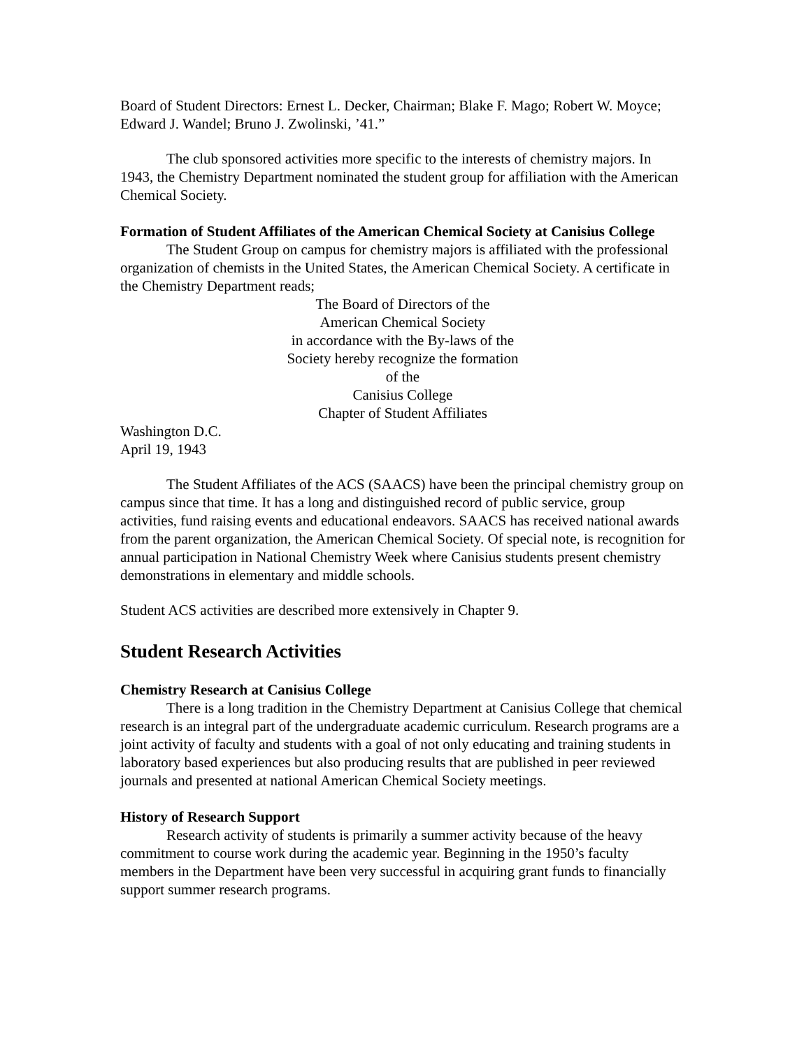Board of Student Directors: Ernest L. Decker, Chairman; Blake F. Mago; Robert W. Moyce; Edward J. Wandel; Bruno J. Zwolinski, ’41.”
The club sponsored activities more specific to the interests of chemistry majors. In 1943, the Chemistry Department nominated the student group for affiliation with the American Chemical Society.
Formation of Student Affiliates of the American Chemical Society at Canisius College
The Student Group on campus for chemistry majors is affiliated with the professional organization of chemists in the United States, the American Chemical Society. A certificate in the Chemistry Department reads;
The Board of Directors of the
American Chemical Society
in accordance with the By-laws of the
Society hereby recognize the formation
of the
Canisius College
Chapter of Student Affiliates
Washington D.C.
April 19, 1943
The Student Affiliates of the ACS (SAACS) have been the principal chemistry group on campus since that time. It has a long and distinguished record of public service, group activities, fund raising events and educational endeavors. SAACS has received national awards from the parent organization, the American Chemical Society. Of special note, is recognition for annual participation in National Chemistry Week where Canisius students present chemistry demonstrations in elementary and middle schools.
Student ACS activities are described more extensively in Chapter 9.
Student Research Activities
Chemistry Research at Canisius College
There is a long tradition in the Chemistry Department at Canisius College that chemical research is an integral part of the undergraduate academic curriculum. Research programs are a joint activity of faculty and students with a goal of not only educating and training students in laboratory based experiences but also producing results that are published in peer reviewed journals and presented at national American Chemical Society meetings.
History of Research Support
Research activity of students is primarily a summer activity because of the heavy commitment to course work during the academic year. Beginning in the 1950’s faculty members in the Department have been very successful in acquiring grant funds to financially support summer research programs.